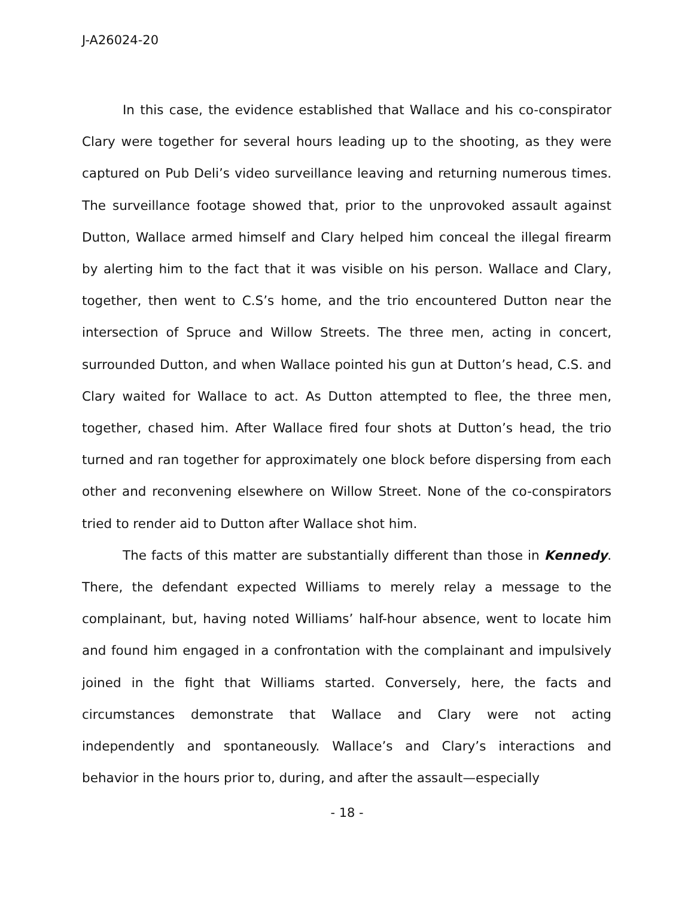J-A26024-20
In this case, the evidence established that Wallace and his co-conspirator Clary were together for several hours leading up to the shooting, as they were captured on Pub Deli’s video surveillance leaving and returning numerous times. The surveillance footage showed that, prior to the unprovoked assault against Dutton, Wallace armed himself and Clary helped him conceal the illegal firearm by alerting him to the fact that it was visible on his person. Wallace and Clary, together, then went to C.S’s home, and the trio encountered Dutton near the intersection of Spruce and Willow Streets. The three men, acting in concert, surrounded Dutton, and when Wallace pointed his gun at Dutton’s head, C.S. and Clary waited for Wallace to act. As Dutton attempted to flee, the three men, together, chased him. After Wallace fired four shots at Dutton’s head, the trio turned and ran together for approximately one block before dispersing from each other and reconvening elsewhere on Willow Street. None of the co-conspirators tried to render aid to Dutton after Wallace shot him.
The facts of this matter are substantially different than those in Kennedy. There, the defendant expected Williams to merely relay a message to the complainant, but, having noted Williams’ half-hour absence, went to locate him and found him engaged in a confrontation with the complainant and impulsively joined in the fight that Williams started. Conversely, here, the facts and circumstances demonstrate that Wallace and Clary were not acting independently and spontaneously. Wallace’s and Clary’s interactions and behavior in the hours prior to, during, and after the assault—especially
- 18 -